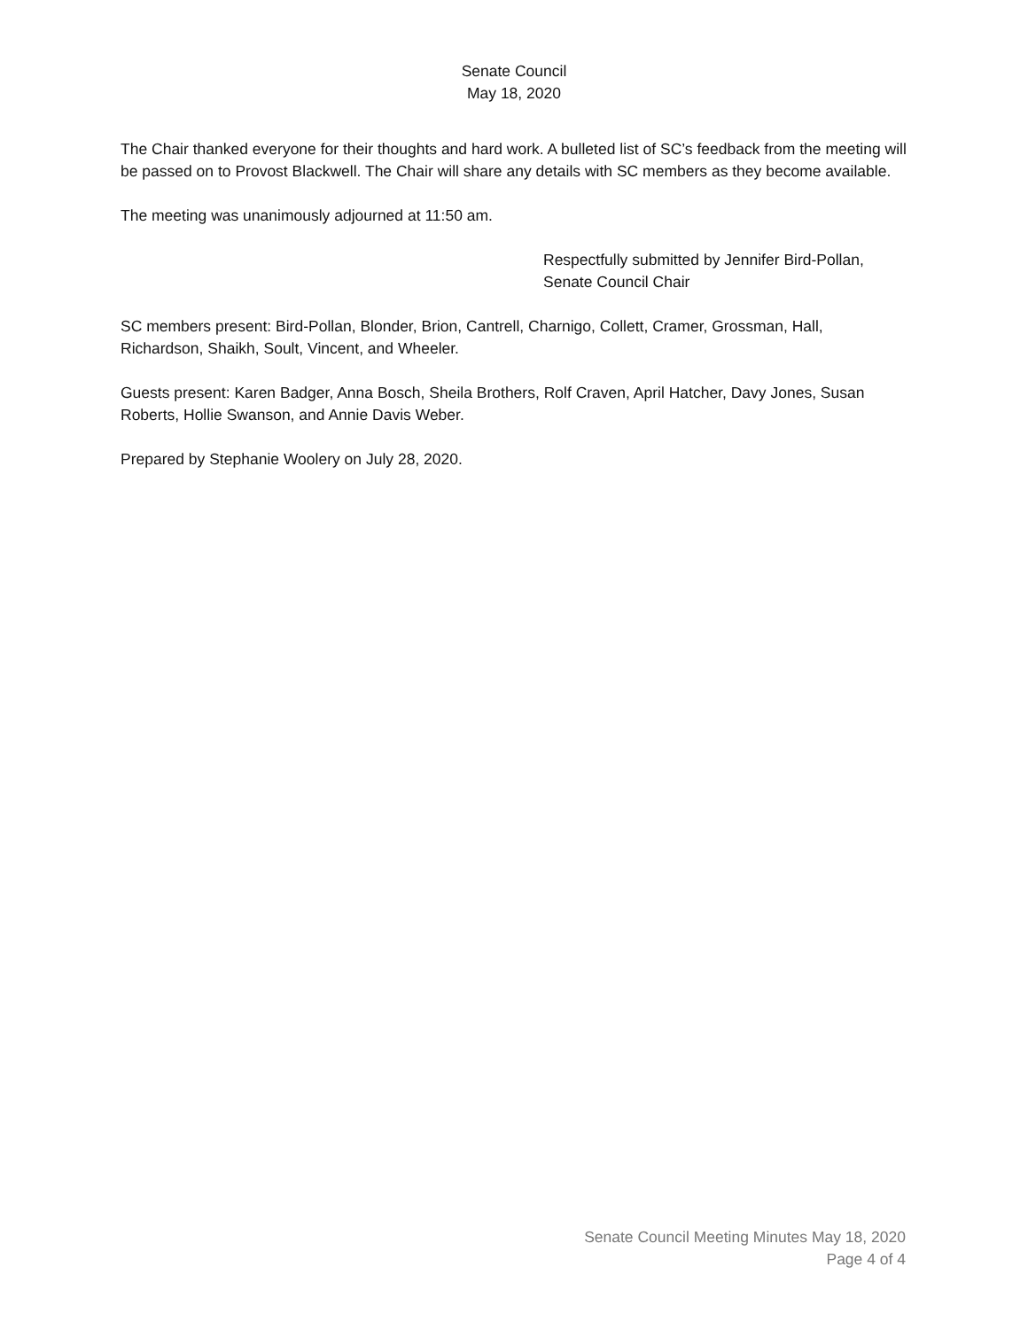Senate Council
May 18, 2020
The Chair thanked everyone for their thoughts and hard work. A bulleted list of SC’s feedback from the meeting will be passed on to Provost Blackwell. The Chair will share any details with SC members as they become available.
The meeting was unanimously adjourned at 11:50 am.
Respectfully submitted by Jennifer Bird-Pollan,
Senate Council Chair
SC members present: Bird-Pollan, Blonder, Brion, Cantrell, Charnigo, Collett, Cramer, Grossman, Hall, Richardson, Shaikh, Soult, Vincent, and Wheeler.
Guests present: Karen Badger, Anna Bosch, Sheila Brothers, Rolf Craven, April Hatcher, Davy Jones, Susan Roberts, Hollie Swanson, and Annie Davis Weber.
Prepared by Stephanie Woolery on July 28, 2020.
Senate Council Meeting Minutes May 18, 2020
Page 4 of 4